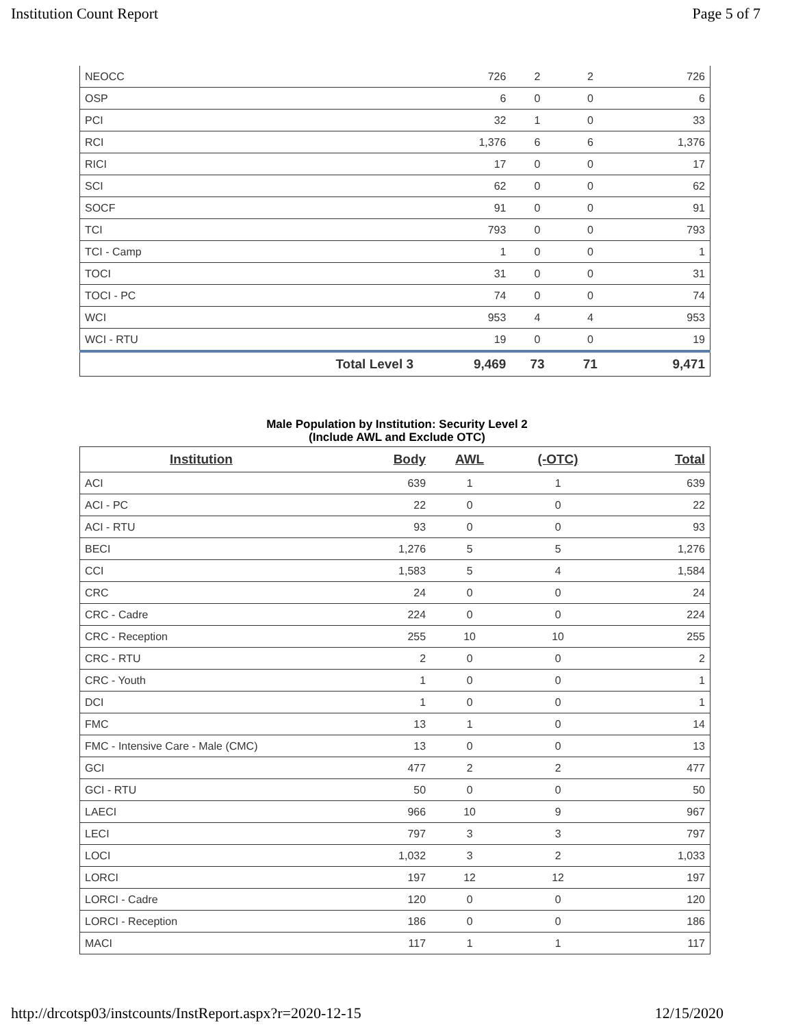Institution Count Report Page 5 of 7
| NEOCC | | 726 | 2 | 2 | 726 |
| OSP | | 6 | 0 | 0 | 6 |
| PCI | | 32 | 1 | 0 | 33 |
| RCI | | 1,376 | 6 | 6 | 1,376 |
| RICI | | 17 | 0 | 0 | 17 |
| SCI | | 62 | 0 | 0 | 62 |
| SOCF | | 91 | 0 | 0 | 91 |
| TCI | | 793 | 0 | 0 | 793 |
| TCI - Camp | | 1 | 0 | 0 | 1 |
| TOCI | | 31 | 0 | 0 | 31 |
| TOCI - PC | | 74 | 0 | 0 | 74 |
| WCI | | 953 | 4 | 4 | 953 |
| WCI - RTU | | 19 | 0 | 0 | 19 |
| | Total Level 3 | 9,469 | 73 | 71 | 9,471 |
Male Population by Institution: Security Level 2
(Include AWL and Exclude OTC)
| Institution | Body | AWL | (-OTC) | Total |
| --- | --- | --- | --- | --- |
| ACI | 639 | 1 | 1 | 639 |
| ACI - PC | 22 | 0 | 0 | 22 |
| ACI - RTU | 93 | 0 | 0 | 93 |
| BECI | 1,276 | 5 | 5 | 1,276 |
| CCI | 1,583 | 5 | 4 | 1,584 |
| CRC | 24 | 0 | 0 | 24 |
| CRC - Cadre | 224 | 0 | 0 | 224 |
| CRC - Reception | 255 | 10 | 10 | 255 |
| CRC - RTU | 2 | 0 | 0 | 2 |
| CRC - Youth | 1 | 0 | 0 | 1 |
| DCI | 1 | 0 | 0 | 1 |
| FMC | 13 | 1 | 0 | 14 |
| FMC - Intensive Care - Male (CMC) | 13 | 0 | 0 | 13 |
| GCI | 477 | 2 | 2 | 477 |
| GCI - RTU | 50 | 0 | 0 | 50 |
| LAECI | 966 | 10 | 9 | 967 |
| LECI | 797 | 3 | 3 | 797 |
| LOCI | 1,032 | 3 | 2 | 1,033 |
| LORCI | 197 | 12 | 12 | 197 |
| LORCI - Cadre | 120 | 0 | 0 | 120 |
| LORCI - Reception | 186 | 0 | 0 | 186 |
| MACI | 117 | 1 | 1 | 117 |
http://drcotsp03/instcounts/InstReport.aspx?r=2020-12-15 12/15/2020